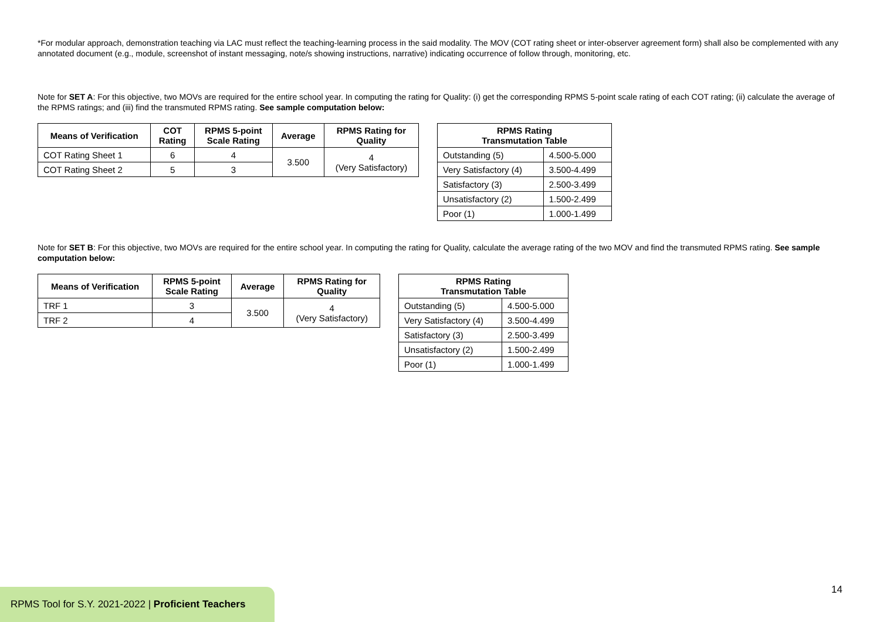*For modular approach, demonstration teaching via LAC must reflect the teaching-learning process in the said modality. The MOV (COT rating sheet or inter-observer agreement form) shall also be complemented with any annotated document (e.g., module, screenshot of instant messaging, note/s showing instructions, narrative) indicating occurrence of follow through, monitoring, etc.
Note for SET A: For this objective, two MOVs are required for the entire school year. In computing the rating for Quality: (i) get the corresponding RPMS 5-point scale rating of each COT rating; (ii) calculate the average of the RPMS ratings; and (iii) find the transmuted RPMS rating. See sample computation below:
| Means of Verification | COT Rating | RPMS 5-point Scale Rating | Average | RPMS Rating for Quality |
| --- | --- | --- | --- | --- |
| COT Rating Sheet 1 | 6 | 4 | 3.500 | 4 (Very Satisfactory) |
| COT Rating Sheet 2 | 5 | 3 | | |
| RPMS Rating Transmutation Table | |
| --- | --- |
| Outstanding (5) | 4.500-5.000 |
| Very Satisfactory (4) | 3.500-4.499 |
| Satisfactory (3) | 2.500-3.499 |
| Unsatisfactory (2) | 1.500-2.499 |
| Poor (1) | 1.000-1.499 |
Note for SET B: For this objective, two MOVs are required for the entire school year. In computing the rating for Quality, calculate the average rating of the two MOV and find the transmuted RPMS rating. See sample computation below:
| Means of Verification | RPMS 5-point Scale Rating | Average | RPMS Rating for Quality |
| --- | --- | --- | --- |
| TRF 1 | 3 | 3.500 | 4 (Very Satisfactory) |
| TRF 2 | 4 | | |
| RPMS Rating Transmutation Table | |
| --- | --- |
| Outstanding (5) | 4.500-5.000 |
| Very Satisfactory (4) | 3.500-4.499 |
| Satisfactory (3) | 2.500-3.499 |
| Unsatisfactory (2) | 1.500-2.499 |
| Poor (1) | 1.000-1.499 |
14
RPMS Tool for S.Y. 2021-2022 | Proficient Teachers